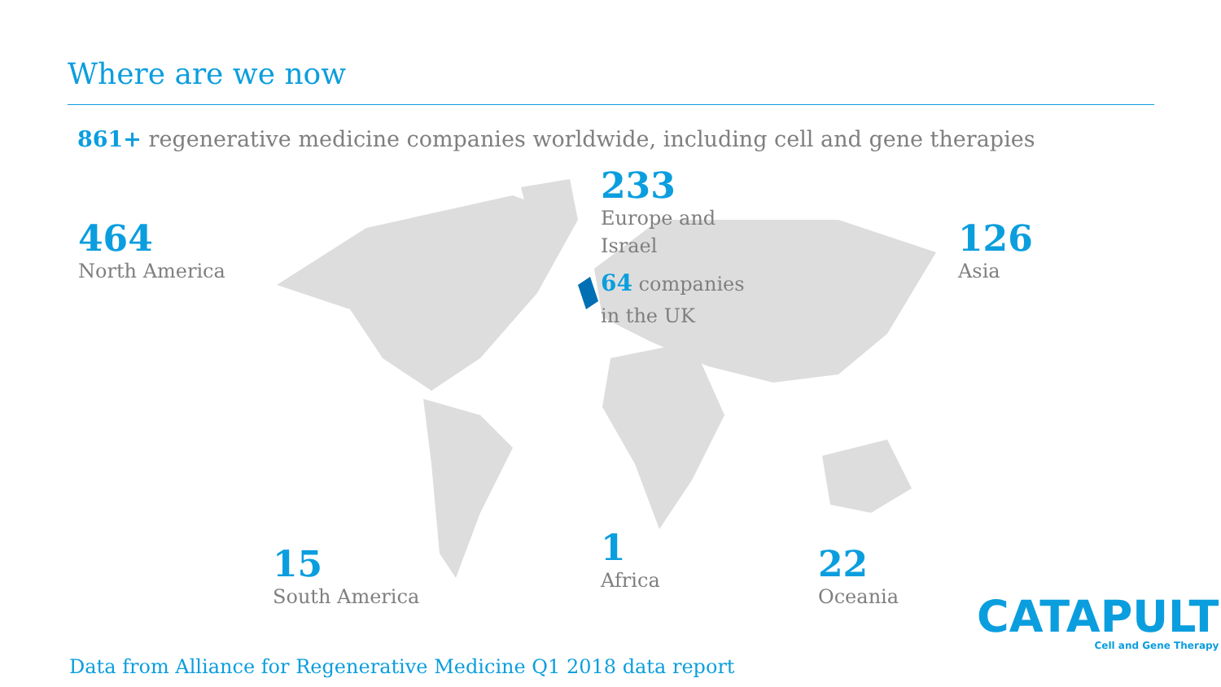Where are we now
861+ regenerative medicine companies worldwide, including cell and gene therapies
464
North America
233
Europe and
Israel
64 companies
in the UK
126
Asia
15
South America
1
Africa
22
Oceania
CATAPULT
Cell and Gene Therapy
Data from Alliance for Regenerative Medicine Q1 2018 data report